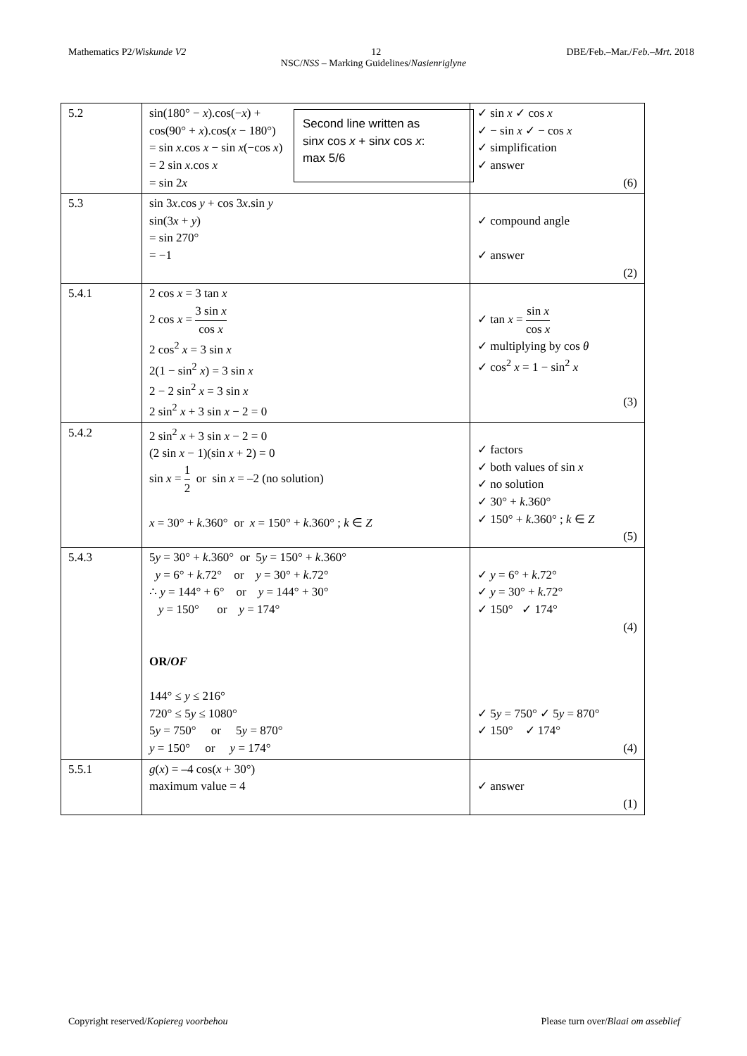Mathematics P2/Wiskunde V2 12 DBE/Feb.–Mar./Feb.–Mrt. 2018
NSC/NSS – Marking Guidelines/Nasienriglyne
| 5.2 | Second line written as sin x cos x + sin x cos x : max 5/6 sin(180° − x ).cos(− x ) + cos(90° + x ).cos( x − 180°) = sin x .cos x − sin x (−cos x ) = 2 sin x .cos x = sin 2 x | ✓ sin x ✓ cos x ✓ − sin x ✓ − cos x ✓ simplification ✓ answer (6) |
| 5.3 | sin 3 x .cos y + cos 3 x .sin y sin(3 x + y ) = sin 270° = −1 | ✓ compound angle ✓ answer (2) |
| 5.4.1 | 2 cos x = 3 tan x 2 cos x = 3 sin x cos x 2 cos<sup>2</sup> x = 3 sin x 2(1 − sin<sup>2</sup> x ) = 3 sin x 2 − 2 sin<sup>2</sup> x = 3 sin x 2 sin<sup>2</sup> x + 3 sin x − 2 = 0 | ✓ tan x = sin x cos x ✓ multiplying by cos θ ✓ cos<sup>2</sup> x = 1 − sin<sup>2</sup> x (3) |
| 5.4.2 | 2 sin<sup>2</sup> x + 3 sin x − 2 = 0 (2 sin x − 1)(sin x + 2) = 0 sin x = 1 2 or sin x = –2 (no solution) x = 30° + k .360° or x = 150° + k .360° ; k ∈ Z | ✓ factors ✓ both values of sin x ✓ no solution ✓ 30° + k .360° ✓ 150° + k .360° ; k ∈ Z (5) |
| 5.4.3 | 5 y = 30° + k .360° or 5 y = 150° + k .360° y = 6° + k .72° or y = 30° + k .72° ∴ y = 144° + 6° or y = 144° + 30° y = 150° or y = 174° OR/ OF 144° ≤ y ≤ 216° 720° ≤ 5 y ≤ 1080° 5 y = 750° or 5 y = 870° y = 150° or y = 174° | ✓ y = 6° + k .72° ✓ y = 30° + k .72° ✓ 150° ✓ 174° (4) ✓ 5 y = 750° ✓ 5 y = 870° ✓ 150° ✓ 174° (4) |
| 5.5.1 | g ( x ) = –4 cos( x + 30°) maximum value = 4 | ✓ answer (1) |
Copyright reserved/Kopiereg voorbehou Please turn over/Blaai om asseblief